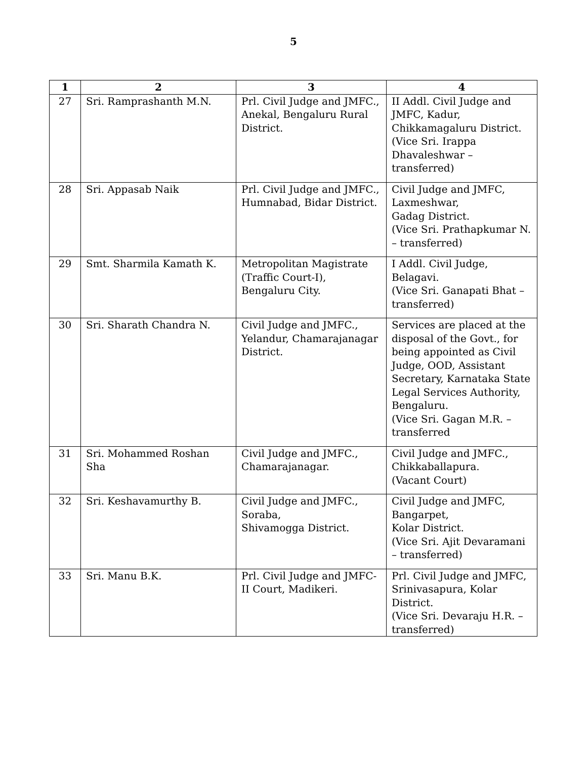5
| 1 | 2 | 3 | 4 |
| --- | --- | --- | --- |
| 27 | Sri. Ramprashanth M.N. | Prl. Civil Judge and JMFC., Anekal, Bengaluru Rural District. | II Addl. Civil Judge and JMFC, Kadur, Chikkamagaluru District. (Vice Sri. Irappa Dhavaleshwar – transferred) |
| 28 | Sri. Appasab Naik | Prl. Civil Judge and JMFC., Humnabad, Bidar District. | Civil Judge and JMFC, Laxmeshwar, Gadag District. (Vice Sri. Prathapkumar N. – transferred) |
| 29 | Smt. Sharmila Kamath K. | Metropolitan Magistrate (Traffic Court-I), Bengaluru City. | I Addl. Civil Judge, Belagavi. (Vice Sri. Ganapati Bhat – transferred) |
| 30 | Sri. Sharath Chandra N. | Civil Judge and JMFC., Yelandur, Chamarajanagar District. | Services are placed at the disposal of the Govt., for being appointed as Civil Judge, OOD, Assistant Secretary, Karnataka State Legal Services Authority, Bengaluru. (Vice Sri. Gagan M.R. – transferred |
| 31 | Sri. Mohammed Roshan Sha | Civil Judge and JMFC., Chamarajanagar. | Civil Judge and JMFC., Chikkaballapura. (Vacant Court) |
| 32 | Sri. Keshavamurthy B. | Civil Judge and JMFC., Soraba, Shivamogga District. | Civil Judge and JMFC, Bangarpet, Kolar District. (Vice Sri. Ajit Devaramani – transferred) |
| 33 | Sri. Manu B.K. | Prl. Civil Judge and JMFC-II Court, Madikeri. | Prl. Civil Judge and JMFC, Srinivasapura, Kolar District. (Vice Sri. Devaraju H.R. – transferred) |